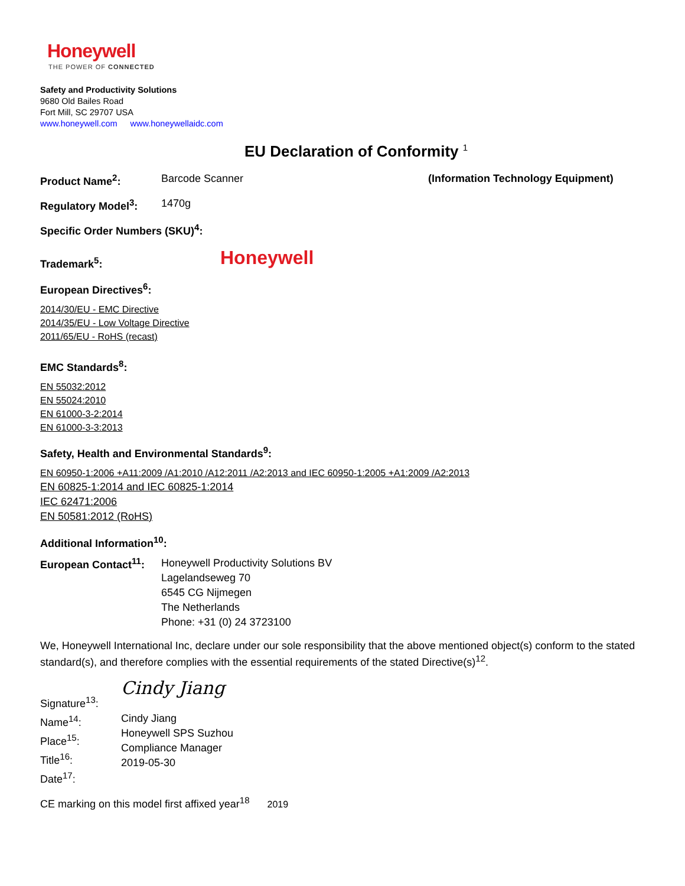Honeywell
THE POWER OF CONNECTED
Safety and Productivity Solutions
9680 Old Bailes Road
Fort Mill, SC 29707 USA
www.honeywell.com www.honeywellaidc.com
EU Declaration of Conformity <sup>1</sup>
Product Name<sup>2</sup>: Barcode Scanner (Information Technology Equipment)
Regulatory Model<sup>3</sup>: 1470g
Specific Order Numbers (SKU)<sup>4</sup>:
Trademark<sup>5</sup>:
Honeywell
European Directives<sup>6</sup>:
2014/30/EU - EMC Directive
2014/35/EU - Low Voltage Directive
2011/65/EU - RoHS (recast)
EMC Standards<sup>8</sup>:
EN 55032:2012
EN 55024:2010
EN 61000-3-2:2014
EN 61000-3-3:2013
Safety, Health and Environmental Standards<sup>9</sup>:
EN 60950-1:2006 +A11:2009 /A1:2010 /A12:2011 /A2:2013 and IEC 60950-1:2005 +A1:2009 /A2:2013
EN 60825-1:2014 and IEC 60825-1:2014
IEC 62471:2006
EN 50581:2012 (RoHS)
Additional Information<sup>10</sup>:
European Contact<sup>11</sup>:
Honeywell Productivity Solutions BV
Lagelandseweg 70
6545 CG Nijmegen
The Netherlands
Phone: +31 (0) 24 3723100
We, Honeywell International Inc, declare under our sole responsibility that the above mentioned object(s) conform to the stated standard(s), and therefore complies with the essential requirements of the stated Directive(s)<sup>12</sup>.
Signature<sup>13</sup>:
Cindy Jiang
Name<sup>14</sup>:
Place<sup>15</sup>:
Title<sup>16</sup>:
Date<sup>17</sup>:
Cindy Jiang
Honeywell SPS Suzhou
Compliance Manager
2019-05-30
CE marking on this model first affixed year<sup>18</sup> 2019